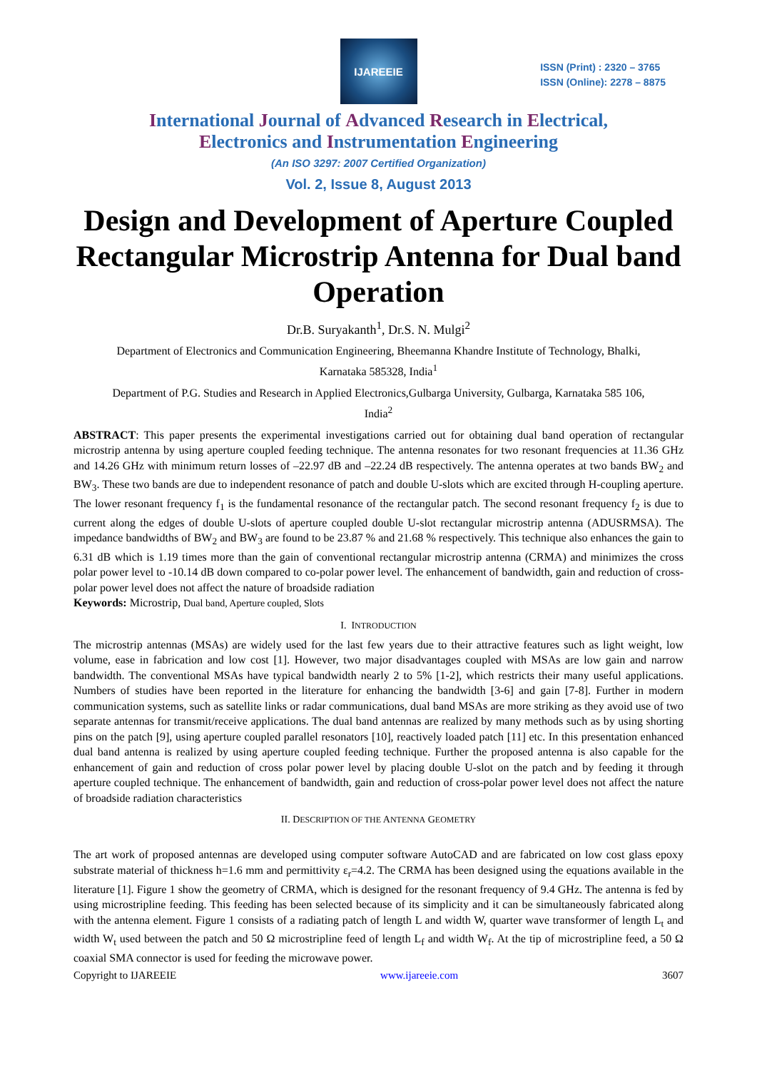IJAREEIE
ISSN (Print) : 2320 – 3765
ISSN (Online): 2278 – 8875
International Journal of Advanced Research in Electrical,
Electronics and Instrumentation Engineering
(An ISO 3297: 2007 Certified Organization)
Vol. 2, Issue 8, August 2013
Design and Development of Aperture Coupled Rectangular Microstrip Antenna for Dual band Operation
Dr.B. Suryakanth<sup>1</sup>, Dr.S. N. Mulgi<sup>2</sup>
Department of Electronics and Communication Engineering, Bheemanna Khandre Institute of Technology, Bhalki,
Karnataka 585328, India<sup>1</sup>
Department of P.G. Studies and Research in Applied Electronics,Gulbarga University, Gulbarga, Karnataka 585 106,
India<sup>2</sup>
ABSTRACT: This paper presents the experimental investigations carried out for obtaining dual band operation of rectangular microstrip antenna by using aperture coupled feeding technique. The antenna resonates for two resonant frequencies at 11.36 GHz and 14.26 GHz with minimum return losses of –22.97 dB and –22.24 dB respectively. The antenna operates at two bands BW<sub>2</sub> and BW<sub>3</sub>. These two bands are due to independent resonance of patch and double U-slots which are excited through H-coupling aperture. The lower resonant frequency f<sub>1</sub> is the fundamental resonance of the rectangular patch. The second resonant frequency f<sub>2</sub> is due to current along the edges of double U-slots of aperture coupled double U-slot rectangular microstrip antenna (ADUSRMSA). The impedance bandwidths of BW<sub>2</sub> and BW<sub>3</sub> are found to be 23.87 % and 21.68 % respectively. This technique also enhances the gain to 6.31 dB which is 1.19 times more than the gain of conventional rectangular microstrip antenna (CRMA) and minimizes the cross polar power level to -10.14 dB down compared to co-polar power level. The enhancement of bandwidth, gain and reduction of cross-polar power level does not affect the nature of broadside radiation
Keywords: Microstrip, Dual band, Aperture coupled, Slots
I. INTRODUCTION
The microstrip antennas (MSAs) are widely used for the last few years due to their attractive features such as light weight, low volume, ease in fabrication and low cost [1]. However, two major disadvantages coupled with MSAs are low gain and narrow bandwidth. The conventional MSAs have typical bandwidth nearly 2 to 5% [1-2], which restricts their many useful applications. Numbers of studies have been reported in the literature for enhancing the bandwidth [3-6] and gain [7-8]. Further in modern communication systems, such as satellite links or radar communications, dual band MSAs are more striking as they avoid use of two separate antennas for transmit/receive applications. The dual band antennas are realized by many methods such as by using shorting pins on the patch [9], using aperture coupled parallel resonators [10], reactively loaded patch [11] etc. In this presentation enhanced dual band antenna is realized by using aperture coupled feeding technique. Further the proposed antenna is also capable for the enhancement of gain and reduction of cross polar power level by placing double U-slot on the patch and by feeding it through aperture coupled technique. The enhancement of bandwidth, gain and reduction of cross-polar power level does not affect the nature of broadside radiation characteristics
II. DESCRIPTION OF THE ANTENNA GEOMETRY
The art work of proposed antennas are developed using computer software AutoCAD and are fabricated on low cost glass epoxy substrate material of thickness h=1.6 mm and permittivity ε<sub>r</sub>=4.2. The CRMA has been designed using the equations available in the literature [1]. Figure 1 show the geometry of CRMA, which is designed for the resonant frequency of 9.4 GHz. The antenna is fed by using microstripline feeding. This feeding has been selected because of its simplicity and it can be simultaneously fabricated along with the antenna element. Figure 1 consists of a radiating patch of length L and width W, quarter wave transformer of length L<sub>t</sub> and width W<sub>t</sub> used between the patch and 50 Ω microstripline feed of length L<sub>f</sub> and width W<sub>f</sub>. At the tip of microstripline feed, a 50 Ω coaxial SMA connector is used for feeding the microwave power.
Copyright to IJAREEIE www.ijareeie.com 3607